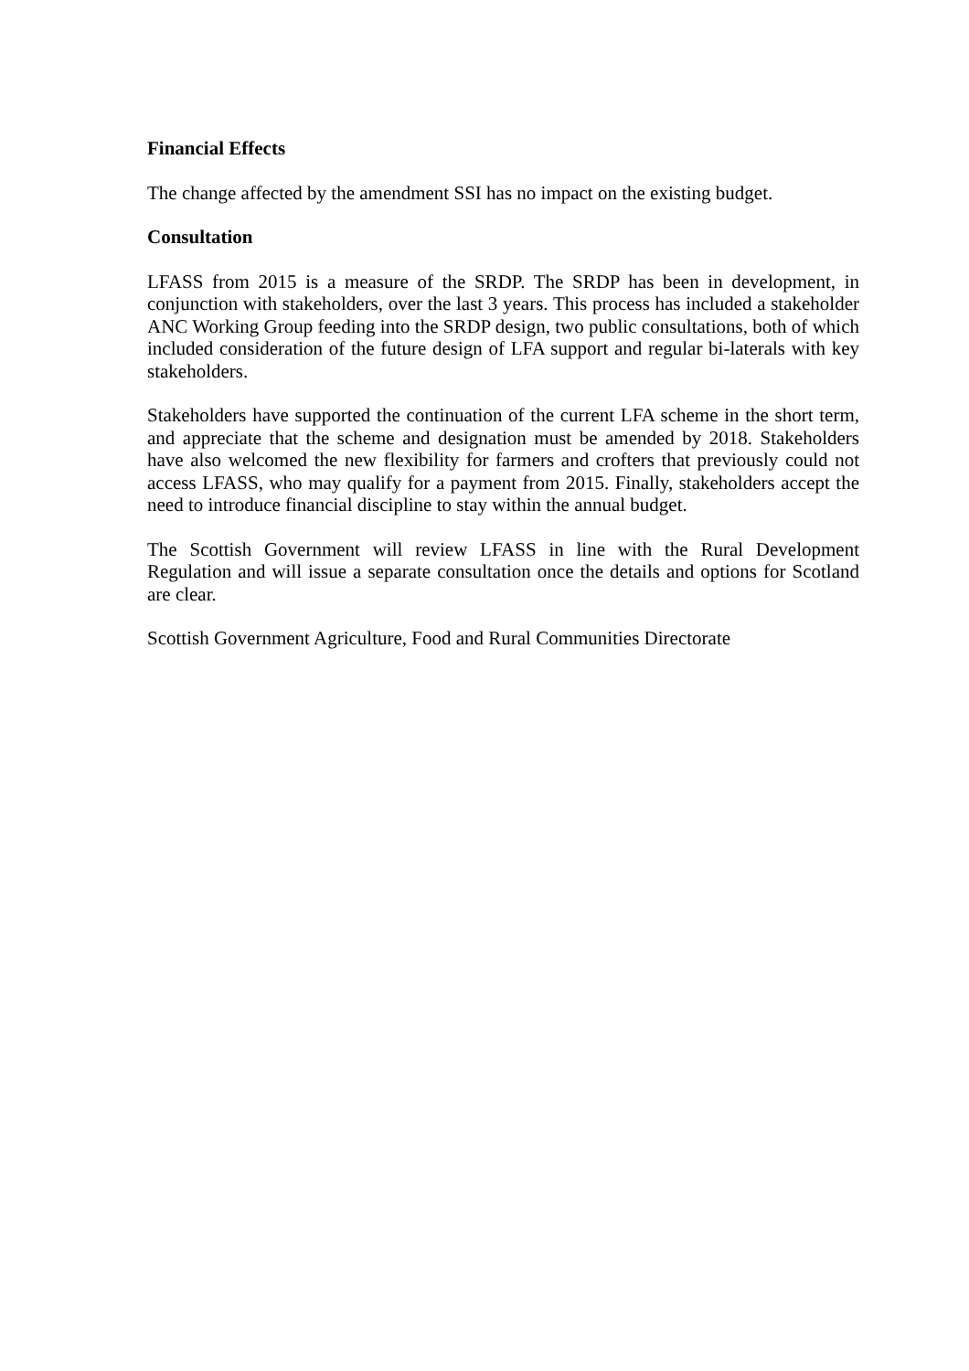Financial Effects
The change affected by the amendment SSI has no impact on the existing budget.
Consultation
LFASS from 2015 is a measure of the SRDP. The SRDP has been in development, in conjunction with stakeholders, over the last 3 years. This process has included a stakeholder ANC Working Group feeding into the SRDP design, two public consultations, both of which included consideration of the future design of LFA support and regular bi-laterals with key stakeholders.
Stakeholders have supported the continuation of the current LFA scheme in the short term, and appreciate that the scheme and designation must be amended by 2018. Stakeholders have also welcomed the new flexibility for farmers and crofters that previously could not access LFASS, who may qualify for a payment from 2015. Finally, stakeholders accept the need to introduce financial discipline to stay within the annual budget.
The Scottish Government will review LFASS in line with the Rural Development Regulation and will issue a separate consultation once the details and options for Scotland are clear.
Scottish Government Agriculture, Food and Rural Communities Directorate